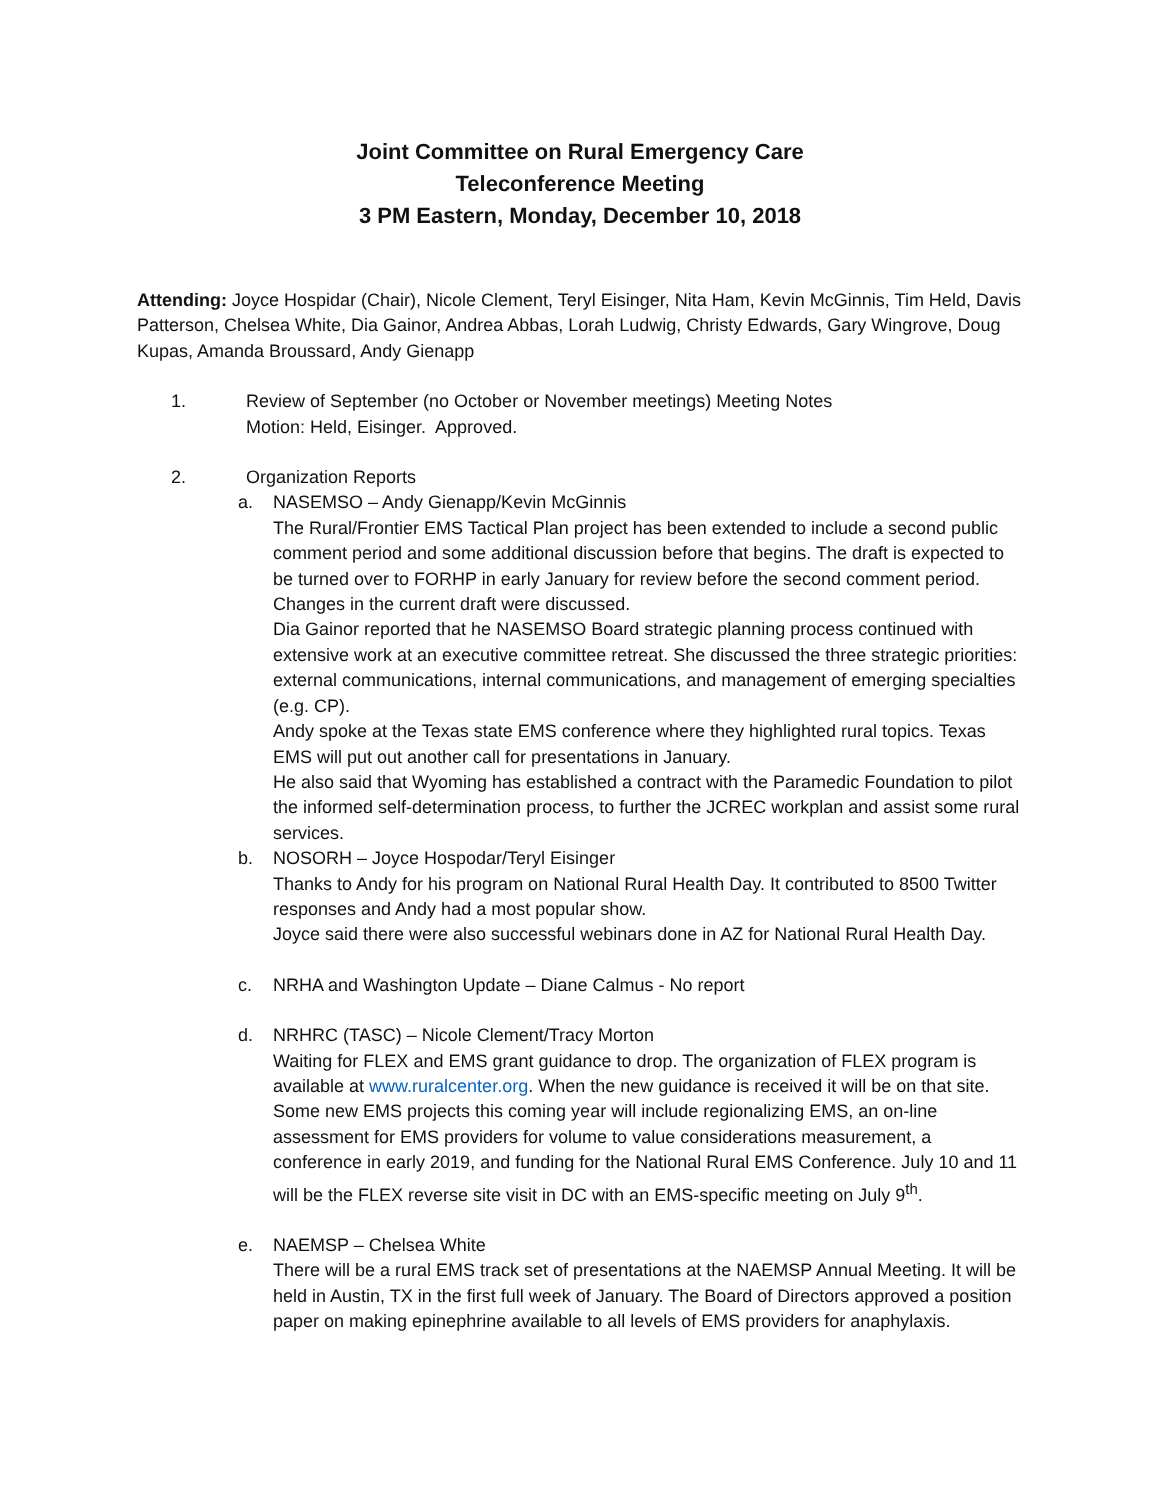Joint Committee on Rural Emergency Care
Teleconference Meeting
3 PM Eastern, Monday, December 10, 2018
Attending: Joyce Hospidar (Chair), Nicole Clement, Teryl Eisinger, Nita Ham, Kevin McGinnis, Tim Held, Davis Patterson, Chelsea White, Dia Gainor, Andrea Abbas, Lorah Ludwig, Christy Edwards, Gary Wingrove, Doug Kupas, Amanda Broussard, Andy Gienapp
1. Review of September (no October or November meetings) Meeting Notes
Motion: Held, Eisinger. Approved.
2. Organization Reports
a. NASEMSO – Andy Gienapp/Kevin McGinnis
The Rural/Frontier EMS Tactical Plan project has been extended to include a second public comment period and some additional discussion before that begins. The draft is expected to be turned over to FORHP in early January for review before the second comment period. Changes in the current draft were discussed.
Dia Gainor reported that he NASEMSO Board strategic planning process continued with extensive work at an executive committee retreat. She discussed the three strategic priorities: external communications, internal communications, and management of emerging specialties (e.g. CP).
Andy spoke at the Texas state EMS conference where they highlighted rural topics. Texas EMS will put out another call for presentations in January.
He also said that Wyoming has established a contract with the Paramedic Foundation to pilot the informed self-determination process, to further the JCREC workplan and assist some rural services.
b. NOSORH – Joyce Hospodar/Teryl Eisinger
Thanks to Andy for his program on National Rural Health Day. It contributed to 8500 Twitter responses and Andy had a most popular show.
Joyce said there were also successful webinars done in AZ for National Rural Health Day.
c. NRHA and Washington Update – Diane Calmus - No report
d. NRHRC (TASC) – Nicole Clement/Tracy Morton
Waiting for FLEX and EMS grant guidance to drop. The organization of FLEX program is available at www.ruralcenter.org. When the new guidance is received it will be on that site. Some new EMS projects this coming year will include regionalizing EMS, an on-line assessment for EMS providers for volume to value considerations measurement, a conference in early 2019, and funding for the National Rural EMS Conference. July 10 and 11 will be the FLEX reverse site visit in DC with an EMS-specific meeting on July 9<sup>th</sup>.
e. NAEMSP – Chelsea White
There will be a rural EMS track set of presentations at the NAEMSP Annual Meeting. It will be held in Austin, TX in the first full week of January. The Board of Directors approved a position paper on making epinephrine available to all levels of EMS providers for anaphylaxis.